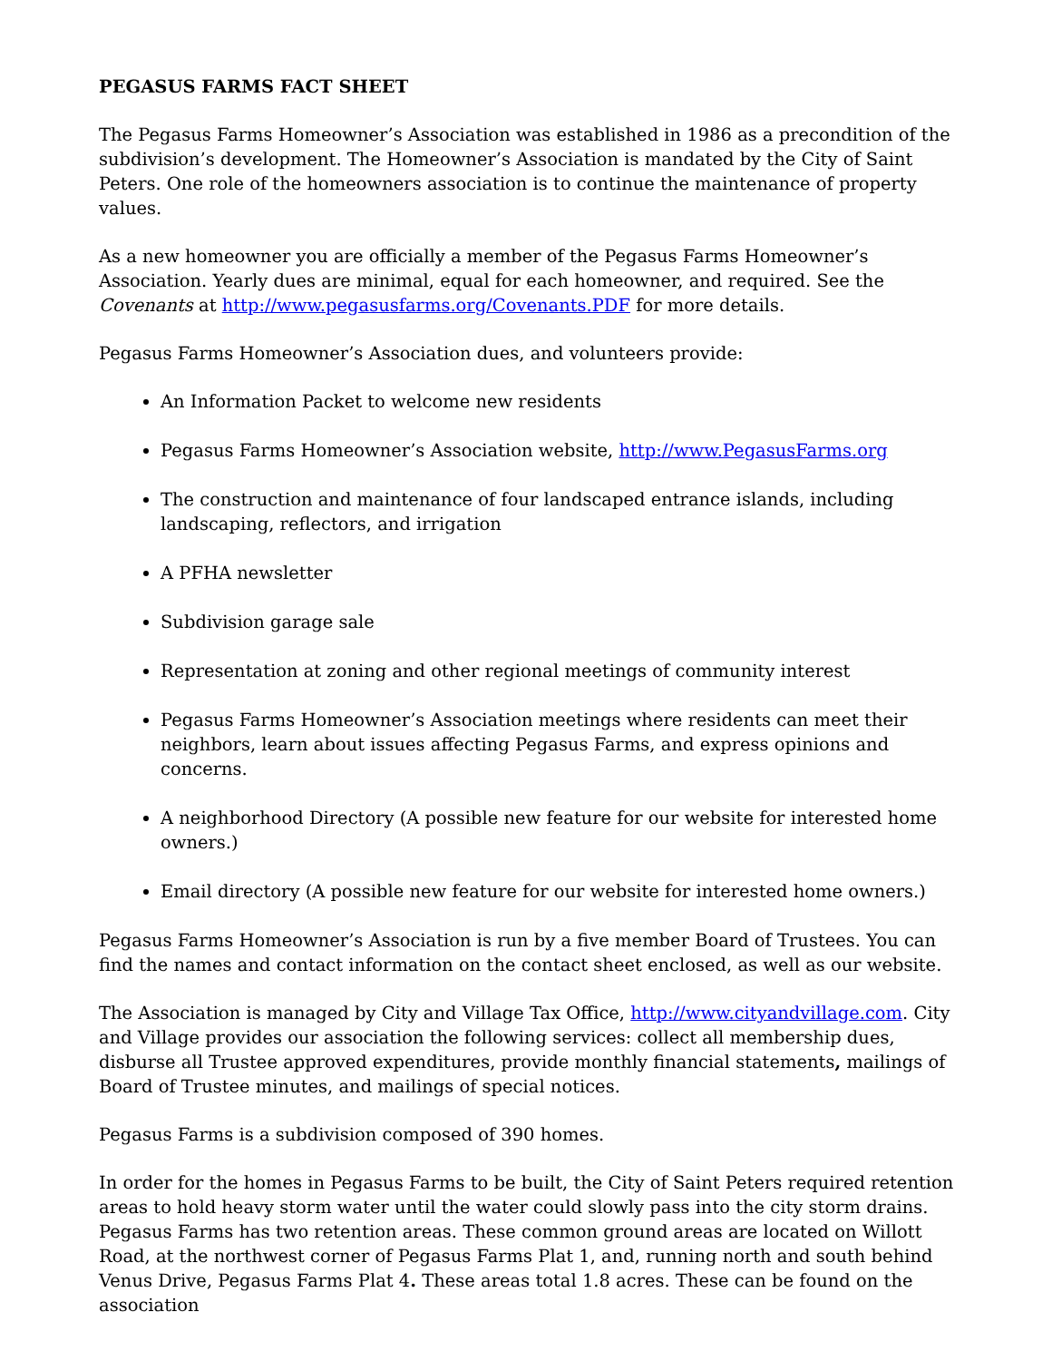PEGASUS FARMS FACT SHEET
The Pegasus Farms Homeowner’s Association was established in 1986 as a precondition of the subdivision’s development. The Homeowner’s Association is mandated by the City of Saint Peters. One role of the homeowners association is to continue the maintenance of property values.
As a new homeowner you are officially a member of the Pegasus Farms Homeowner’s Association. Yearly dues are minimal, equal for each homeowner, and required. See the Covenants at http://www.pegasusfarms.org/Covenants.PDF for more details.
Pegasus Farms Homeowner’s Association dues, and volunteers provide:
An Information Packet to welcome new residents
Pegasus Farms Homeowner’s Association website, http://www.PegasusFarms.org
The construction and maintenance of four landscaped entrance islands, including landscaping, reflectors, and irrigation
A PFHA newsletter
Subdivision garage sale
Representation at zoning and other regional meetings of community interest
Pegasus Farms Homeowner’s Association meetings where residents can meet their neighbors, learn about issues affecting Pegasus Farms, and express opinions and concerns.
A neighborhood Directory (A possible new feature for our website for interested home owners.)
Email directory (A possible new feature for our website for interested home owners.)
Pegasus Farms Homeowner’s Association is run by a five member Board of Trustees. You can find the names and contact information on the contact sheet enclosed, as well as our website.
The Association is managed by City and Village Tax Office, http://www.cityandvillage.com. City and Village provides our association the following services: collect all membership dues, disburse all Trustee approved expenditures, provide monthly financial statements, mailings of Board of Trustee minutes, and mailings of special notices.
Pegasus Farms is a subdivision composed of 390 homes.
In order for the homes in Pegasus Farms to be built, the City of Saint Peters required retention areas to hold heavy storm water until the water could slowly pass into the city storm drains. Pegasus Farms has two retention areas. These common ground areas are located on Willott Road, at the northwest corner of Pegasus Farms Plat 1, and, running north and south behind Venus Drive, Pegasus Farms Plat 4. These areas total 1.8 acres. These can be found on the association